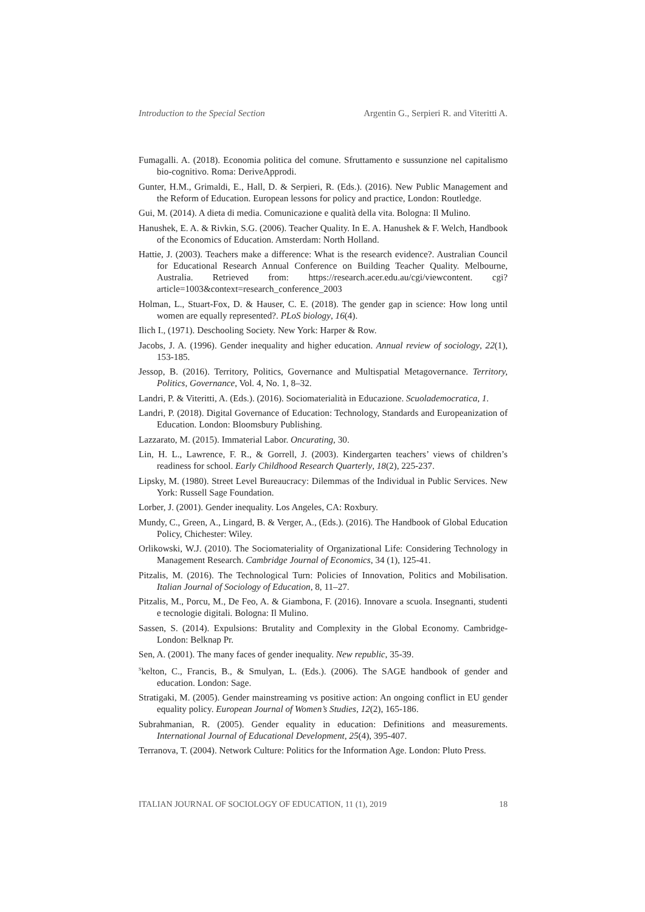Introduction to the Special Section Argentin G., Serpieri R. and Viteritti A.
Fumagalli. A. (2018). Economia politica del comune. Sfruttamento e sussunzione nel capitalismo bio-cognitivo. Roma: DeriveApprodi.
Gunter, H.M., Grimaldi, E., Hall, D. & Serpieri, R. (Eds.). (2016). New Public Management and the Reform of Education. European lessons for policy and practice, London: Routledge.
Gui, M. (2014). A dieta di media. Comunicazione e qualità della vita. Bologna: Il Mulino.
Hanushek, E. A. & Rivkin, S.G. (2006). Teacher Quality. In E. A. Hanushek & F. Welch, Handbook of the Economics of Education. Amsterdam: North Holland.
Hattie, J. (2003). Teachers make a difference: What is the research evidence?. Australian Council for Educational Research Annual Conference on Building Teacher Quality. Melbourne, Australia. Retrieved from: https://research.acer.edu.au/cgi/viewcontent. cgi?article=1003&context=research_conference_2003
Holman, L., Stuart-Fox, D. & Hauser, C. E. (2018). The gender gap in science: How long until women are equally represented?. PLoS biology, 16(4).
Ilich I., (1971). Deschooling Society. New York: Harper & Row.
Jacobs, J. A. (1996). Gender inequality and higher education. Annual review of sociology, 22(1), 153-185.
Jessop, B. (2016). Territory, Politics, Governance and Multispatial Metagovernance. Territory, Politics, Governance, Vol. 4, No. 1, 8–32.
Landri, P. & Viteritti, A. (Eds.). (2016). Sociomaterialità in Educazione. Scuolademocratica, 1.
Landri, P. (2018). Digital Governance of Education: Technology, Standards and Europeanization of Education. London: Bloomsbury Publishing.
Lazzarato, M. (2015). Immaterial Labor. Oncurating, 30.
Lin, H. L., Lawrence, F. R., & Gorrell, J. (2003). Kindergarten teachers’ views of children’s readiness for school. Early Childhood Research Quarterly, 18(2), 225-237.
Lipsky, M. (1980). Street Level Bureaucracy: Dilemmas of the Individual in Public Services. New York: Russell Sage Foundation.
Lorber, J. (2001). Gender inequality. Los Angeles, CA: Roxbury.
Mundy, C., Green, A., Lingard, B. & Verger, A., (Eds.). (2016). The Handbook of Global Education Policy, Chichester: Wiley.
Orlikowski, W.J. (2010). The Sociomateriality of Organizational Life: Considering Technology in Management Research. Cambridge Journal of Economics, 34 (1), 125-41.
Pitzalis, M. (2016). The Technological Turn: Policies of Innovation, Politics and Mobilisation. Italian Journal of Sociology of Education, 8, 11–27.
Pitzalis, M., Porcu, M., De Feo, A. & Giambona, F. (2016). Innovare a scuola. Insegnanti, studenti e tecnologie digitali. Bologna: Il Mulino.
Sassen, S. (2014). Expulsions: Brutality and Complexity in the Global Economy. Cambridge-London: Belknap Pr.
Sen, A. (2001). The many faces of gender inequality. New republic, 35-39.
<sup>S</sup>kelton, C., Francis, B., & Smulyan, L. (Eds.). (2006). The SAGE handbook of gender and education. London: Sage.
Stratigaki, M. (2005). Gender mainstreaming vs positive action: An ongoing conflict in EU gender equality policy. European Journal of Women’s Studies, 12(2), 165-186.
Subrahmanian, R. (2005). Gender equality in education: Definitions and measurements. International Journal of Educational Development, 25(4), 395-407.
Terranova, T. (2004). Network Culture: Politics for the Information Age. London: Pluto Press.
ITALIAN JOURNAL OF SOCIOLOGY OF EDUCATION, 11 (1), 2019 18